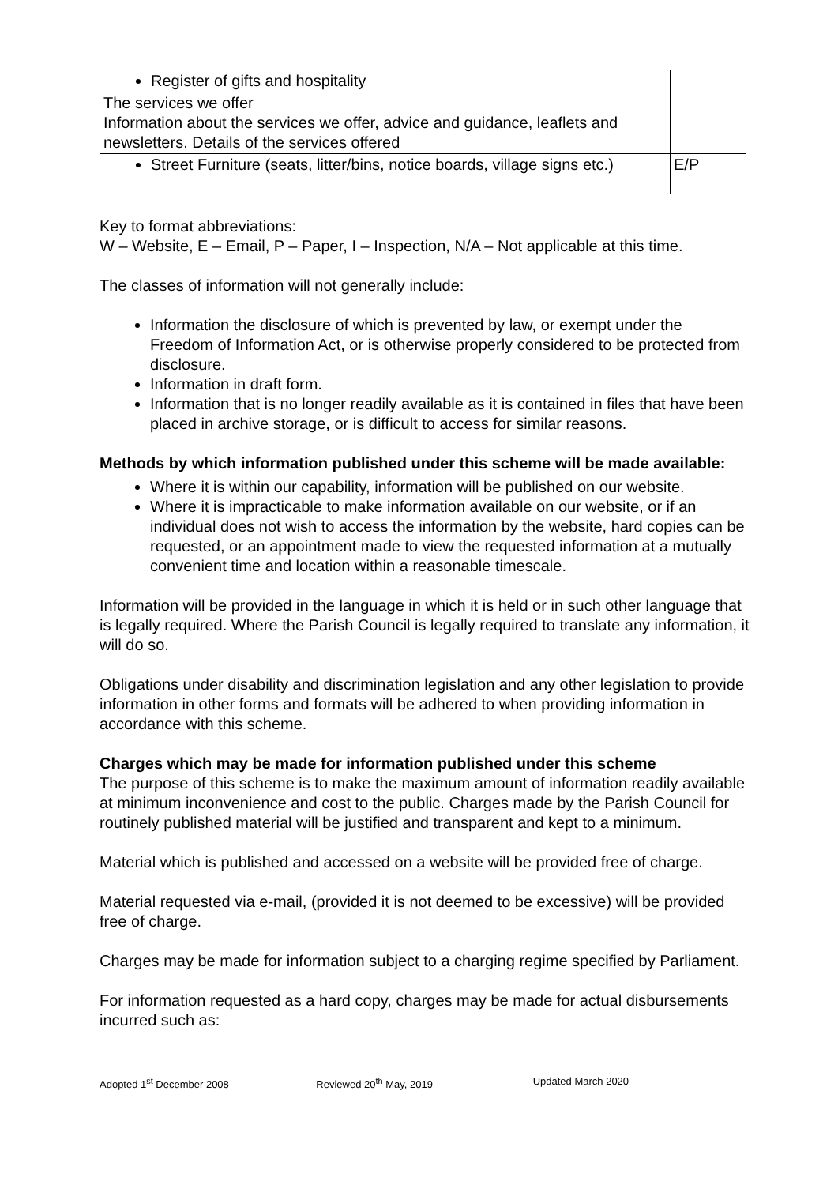| Register of gifts and hospitality | |
| The services we offer Information about the services we offer, advice and guidance, leaflets and newsletters. Details of the services offered | |
| Street Furniture (seats, litter/bins, notice boards, village signs etc.) | E/P |
Key to format abbreviations:
W – Website, E – Email, P – Paper, I – Inspection, N/A – Not applicable at this time.
The classes of information will not generally include:
Information the disclosure of which is prevented by law, or exempt under the Freedom of Information Act, or is otherwise properly considered to be protected from disclosure.
Information in draft form.
Information that is no longer readily available as it is contained in files that have been placed in archive storage, or is difficult to access for similar reasons.
Methods by which information published under this scheme will be made available:
Where it is within our capability, information will be published on our website.
Where it is impracticable to make information available on our website, or if an individual does not wish to access the information by the website, hard copies can be requested, or an appointment made to view the requested information at a mutually convenient time and location within a reasonable timescale.
Information will be provided in the language in which it is held or in such other language that is legally required. Where the Parish Council is legally required to translate any information, it will do so.
Obligations under disability and discrimination legislation and any other legislation to provide information in other forms and formats will be adhered to when providing information in accordance with this scheme.
Charges which may be made for information published under this scheme
The purpose of this scheme is to make the maximum amount of information readily available at minimum inconvenience and cost to the public. Charges made by the Parish Council for routinely published material will be justified and transparent and kept to a minimum.
Material which is published and accessed on a website will be provided free of charge.
Material requested via e-mail, (provided it is not deemed to be excessive) will be provided free of charge.
Charges may be made for information subject to a charging regime specified by Parliament.
For information requested as a hard copy, charges may be made for actual disbursements incurred such as:
Adopted 1<sup>st</sup> December 2008 Reviewed 20<sup>th</sup> May, 2019 Updated March 2020